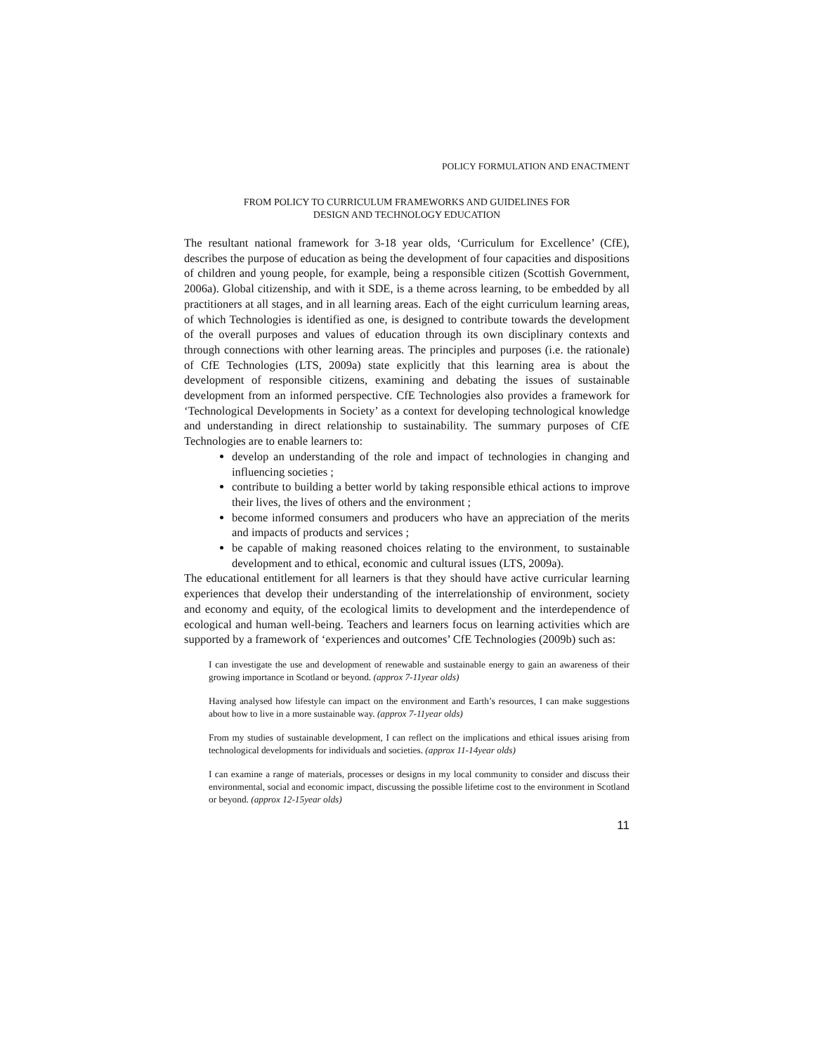POLICY FORMULATION AND ENACTMENT
FROM POLICY TO CURRICULUM FRAMEWORKS AND GUIDELINES FOR
DESIGN AND TECHNOLOGY EDUCATION
The resultant national framework for 3-18 year olds, ‘Curriculum for Excellence’ (CfE), describes the purpose of education as being the development of four capacities and dispositions of children and young people, for example, being a responsible citizen (Scottish Government, 2006a). Global citizenship, and with it SDE, is a theme across learning, to be embedded by all practitioners at all stages, and in all learning areas. Each of the eight curriculum learning areas, of which Technologies is identified as one, is designed to contribute towards the development of the overall purposes and values of education through its own disciplinary contexts and through connections with other learning areas. The principles and purposes (i.e. the rationale) of CfE Technologies (LTS, 2009a) state explicitly that this learning area is about the development of responsible citizens, examining and debating the issues of sustainable development from an informed perspective. CfE Technologies also provides a framework for ‘Technological Developments in Society’ as a context for developing technological knowledge and understanding in direct relationship to sustainability. The summary purposes of CfE Technologies are to enable learners to:
develop an understanding of the role and impact of technologies in changing and influencing societies ;
contribute to building a better world by taking responsible ethical actions to improve their lives, the lives of others and the environment ;
become informed consumers and producers who have an appreciation of the merits and impacts of products and services ;
be capable of making reasoned choices relating to the environment, to sustainable development and to ethical, economic and cultural issues (LTS, 2009a).
The educational entitlement for all learners is that they should have active curricular learning experiences that develop their understanding of the interrelationship of environment, society and economy and equity, of the ecological limits to development and the interdependence of ecological and human well-being. Teachers and learners focus on learning activities which are supported by a framework of ‘experiences and outcomes’ CfE Technologies (2009b) such as:
I can investigate the use and development of renewable and sustainable energy to gain an awareness of their growing importance in Scotland or beyond. (approx 7-11year olds)
Having analysed how lifestyle can impact on the environment and Earth’s resources, I can make suggestions about how to live in a more sustainable way. (approx 7-11year olds)
From my studies of sustainable development, I can reflect on the implications and ethical issues arising from technological developments for individuals and societies. (approx 11-14year olds)
I can examine a range of materials, processes or designs in my local community to consider and discuss their environmental, social and economic impact, discussing the possible lifetime cost to the environment in Scotland or beyond. (approx 12-15year olds)
11